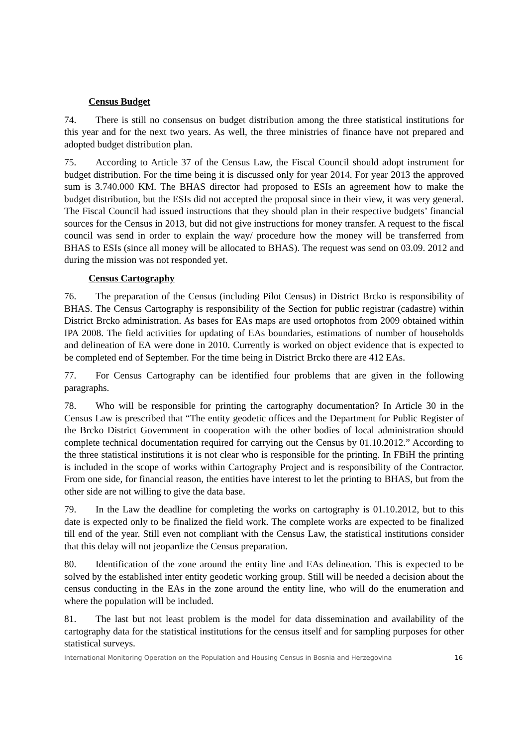Census Budget
74. There is still no consensus on budget distribution among the three statistical institutions for this year and for the next two years. As well, the three ministries of finance have not prepared and adopted budget distribution plan.
75. According to Article 37 of the Census Law, the Fiscal Council should adopt instrument for budget distribution. For the time being it is discussed only for year 2014. For year 2013 the approved sum is 3.740.000 KM. The BHAS director had proposed to ESIs an agreement how to make the budget distribution, but the ESIs did not accepted the proposal since in their view, it was very general. The Fiscal Council had issued instructions that they should plan in their respective budgets’ financial sources for the Census in 2013, but did not give instructions for money transfer. A request to the fiscal council was send in order to explain the way/ procedure how the money will be transferred from BHAS to ESIs (since all money will be allocated to BHAS). The request was send on 03.09. 2012 and during the mission was not responded yet.
Census Cartography
76. The preparation of the Census (including Pilot Census) in District Brcko is responsibility of BHAS. The Census Cartography is responsibility of the Section for public registrar (cadastre) within District Brcko administration. As bases for EAs maps are used ortophotos from 2009 obtained within IPA 2008. The field activities for updating of EAs boundaries, estimations of number of households and delineation of EA were done in 2010. Currently is worked on object evidence that is expected to be completed end of September. For the time being in District Brcko there are 412 EAs.
77. For Census Cartography can be identified four problems that are given in the following paragraphs.
78. Who will be responsible for printing the cartography documentation? In Article 30 in the Census Law is prescribed that “The entity geodetic offices and the Department for Public Register of the Brcko District Government in cooperation with the other bodies of local administration should complete technical documentation required for carrying out the Census by 01.10.2012.” According to the three statistical institutions it is not clear who is responsible for the printing. In FBiH the printing is included in the scope of works within Cartography Project and is responsibility of the Contractor. From one side, for financial reason, the entities have interest to let the printing to BHAS, but from the other side are not willing to give the data base.
79. In the Law the deadline for completing the works on cartography is 01.10.2012, but to this date is expected only to be finalized the field work. The complete works are expected to be finalized till end of the year. Still even not compliant with the Census Law, the statistical institutions consider that this delay will not jeopardize the Census preparation.
80. Identification of the zone around the entity line and EAs delineation. This is expected to be solved by the established inter entity geodetic working group. Still will be needed a decision about the census conducting in the EAs in the zone around the entity line, who will do the enumeration and where the population will be included.
81. The last but not least problem is the model for data dissemination and availability of the cartography data for the statistical institutions for the census itself and for sampling purposes for other statistical surveys.
International Monitoring Operation on the Population and Housing Census in Bosnia and Herzegovina 16